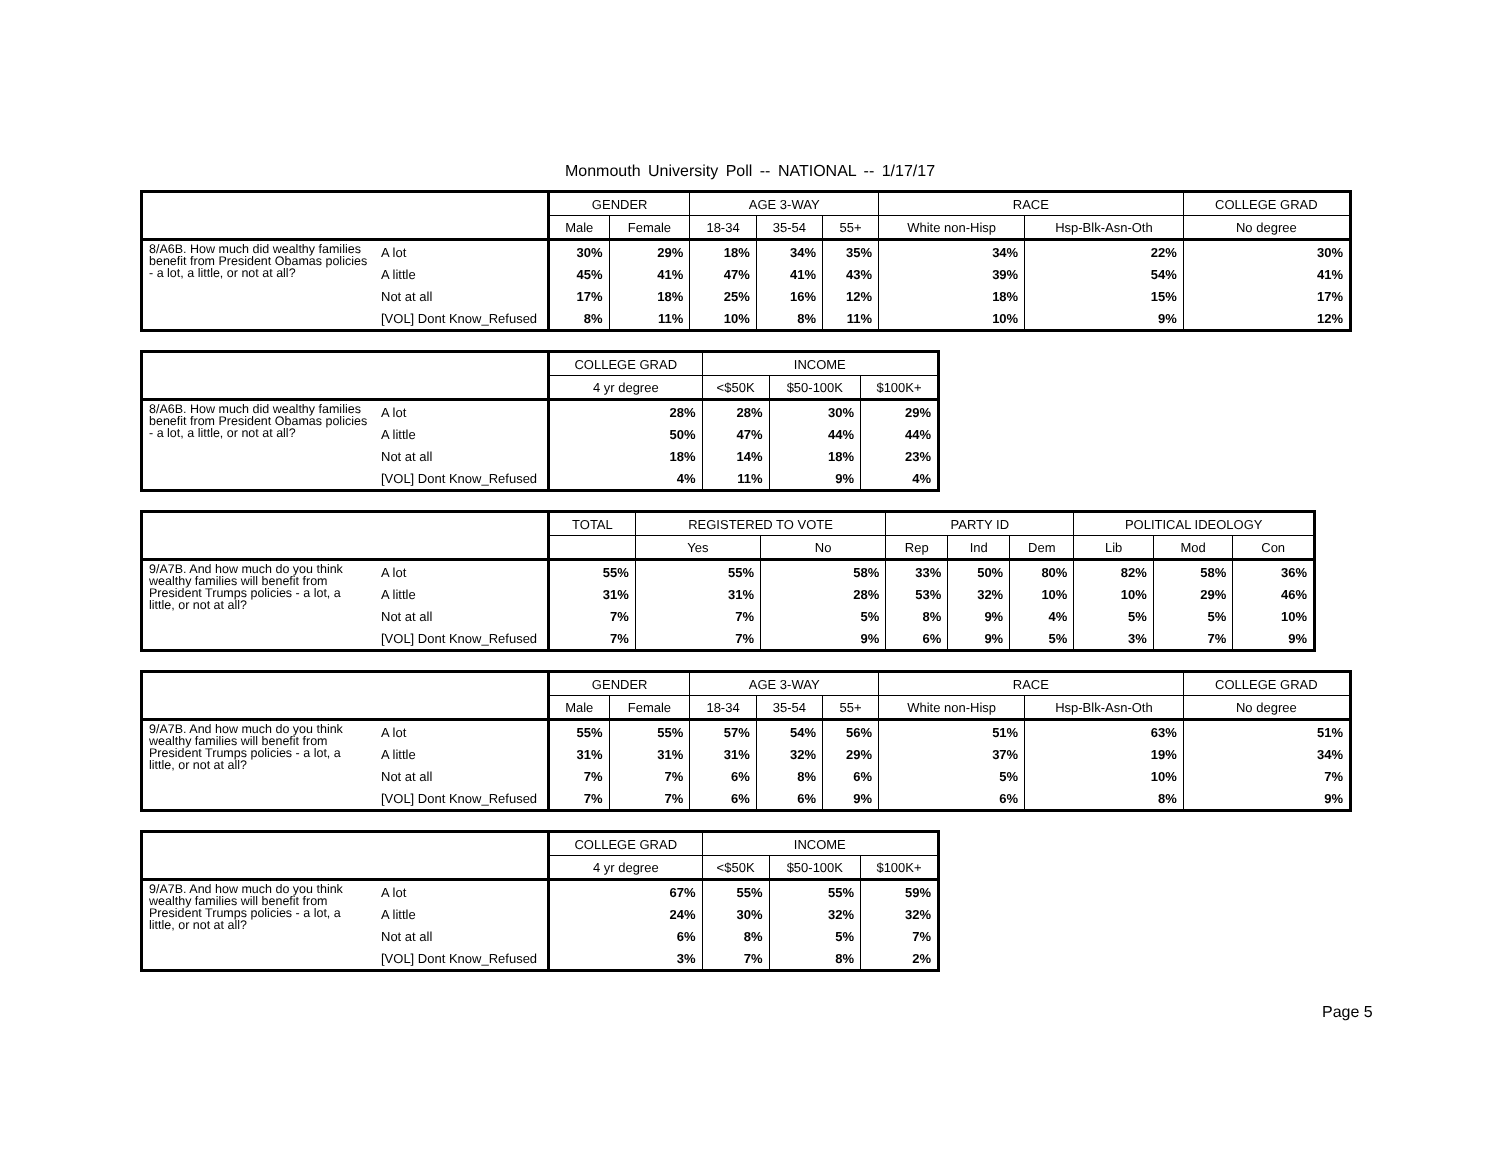Monmouth University Poll -- NATIONAL -- 1/17/17
| | | GENDER | | AGE 3-WAY | | | RACE | | COLLEGE GRAD |
| --- | --- | --- | --- | --- | --- | --- | --- | --- | --- |
| | | Male | Female | 18-34 | 35-54 | 55+ | White non-Hisp | Hsp-Blk-Asn-Oth | No degree |
| 8/A6B. How much did wealthy families benefit from President Obamas policies - a lot, a little, or not at all? | A lot | 30% | 29% | 18% | 34% | 35% | 34% | 22% | 30% |
| | A little | 45% | 41% | 47% | 41% | 43% | 39% | 54% | 41% |
| | Not at all | 17% | 18% | 25% | 16% | 12% | 18% | 15% | 17% |
| | [VOL] Dont Know_Refused | 8% | 11% | 10% | 8% | 11% | 10% | 9% | 12% |
| | | COLLEGE GRAD | INCOME | | |
| --- | --- | --- | --- | --- | --- |
| | | 4 yr degree | <$50K | $50-100K | $100K+ |
| 8/A6B. How much did wealthy families benefit from President Obamas policies - a lot, a little, or not at all? | A lot | 28% | 28% | 30% | 29% |
| | A little | 50% | 47% | 44% | 44% |
| | Not at all | 18% | 14% | 18% | 23% |
| | [VOL] Dont Know_Refused | 4% | 11% | 9% | 4% |
| | | TOTAL | REGISTERED TO VOTE | | PARTY ID | | | POLITICAL IDEOLOGY | | |
| --- | --- | --- | --- | --- | --- | --- | --- | --- | --- | --- |
| | | | Yes | No | Rep | Ind | Dem | Lib | Mod | Con |
| 9/A7B. And how much do you think wealthy families will benefit from President Trumps policies - a lot, a little, or not at all? | A lot | 55% | 55% | 58% | 33% | 50% | 80% | 82% | 58% | 36% |
| | A little | 31% | 31% | 28% | 53% | 32% | 10% | 10% | 29% | 46% |
| | Not at all | 7% | 7% | 5% | 8% | 9% | 4% | 5% | 5% | 10% |
| | [VOL] Dont Know_Refused | 7% | 7% | 9% | 6% | 9% | 5% | 3% | 7% | 9% |
| | | GENDER | | AGE 3-WAY | | | RACE | | COLLEGE GRAD |
| --- | --- | --- | --- | --- | --- | --- | --- | --- | --- |
| | | Male | Female | 18-34 | 35-54 | 55+ | White non-Hisp | Hsp-Blk-Asn-Oth | No degree |
| 9/A7B. And how much do you think wealthy families will benefit from President Trumps policies - a lot, a little, or not at all? | A lot | 55% | 55% | 57% | 54% | 56% | 51% | 63% | 51% |
| | A little | 31% | 31% | 31% | 32% | 29% | 37% | 19% | 34% |
| | Not at all | 7% | 7% | 6% | 8% | 6% | 5% | 10% | 7% |
| | [VOL] Dont Know_Refused | 7% | 7% | 6% | 6% | 9% | 6% | 8% | 9% |
| | | COLLEGE GRAD | INCOME | | |
| --- | --- | --- | --- | --- | --- |
| | | 4 yr degree | <$50K | $50-100K | $100K+ |
| 9/A7B. And how much do you think wealthy families will benefit from President Trumps policies - a lot, a little, or not at all? | A lot | 67% | 55% | 55% | 59% |
| | A little | 24% | 30% | 32% | 32% |
| | Not at all | 6% | 8% | 5% | 7% |
| | [VOL] Dont Know_Refused | 3% | 7% | 8% | 2% |
Page 5